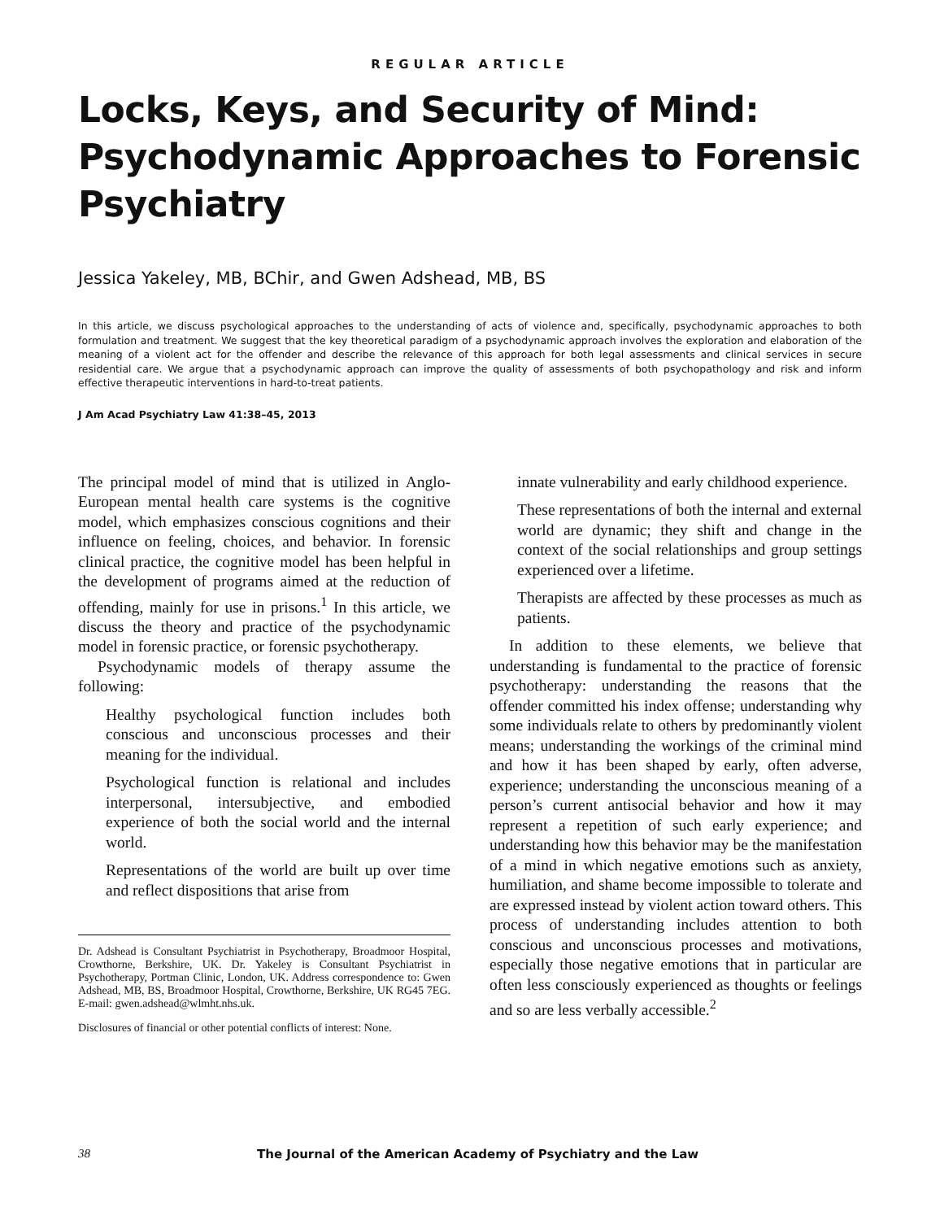REGULAR ARTICLE
Locks, Keys, and Security of Mind: Psychodynamic Approaches to Forensic Psychiatry
Jessica Yakeley, MB, BChir, and Gwen Adshead, MB, BS
In this article, we discuss psychological approaches to the understanding of acts of violence and, specifically, psychodynamic approaches to both formulation and treatment. We suggest that the key theoretical paradigm of a psychodynamic approach involves the exploration and elaboration of the meaning of a violent act for the offender and describe the relevance of this approach for both legal assessments and clinical services in secure residential care. We argue that a psychodynamic approach can improve the quality of assessments of both psychopathology and risk and inform effective therapeutic interventions in hard-to-treat patients.
J Am Acad Psychiatry Law 41:38–45, 2013
The principal model of mind that is utilized in Anglo-European mental health care systems is the cognitive model, which emphasizes conscious cognitions and their influence on feeling, choices, and behavior. In forensic clinical practice, the cognitive model has been helpful in the development of programs aimed at the reduction of offending, mainly for use in prisons.<sup>1</sup> In this article, we discuss the theory and practice of the psychodynamic model in forensic practice, or forensic psychotherapy.
Psychodynamic models of therapy assume the following:
Healthy psychological function includes both conscious and unconscious processes and their meaning for the individual.
Psychological function is relational and includes interpersonal, intersubjective, and embodied experience of both the social world and the internal world.
Representations of the world are built up over time and reflect dispositions that arise from
Dr. Adshead is Consultant Psychiatrist in Psychotherapy, Broadmoor Hospital, Crowthorne, Berkshire, UK. Dr. Yakeley is Consultant Psychiatrist in Psychotherapy, Portman Clinic, London, UK. Address correspondence to: Gwen Adshead, MB, BS, Broadmoor Hospital, Crowthorne, Berkshire, UK RG45 7EG. E-mail: gwen.adshead@wlmht.nhs.uk.
Disclosures of financial or other potential conflicts of interest: None.
innate vulnerability and early childhood experience.
These representations of both the internal and external world are dynamic; they shift and change in the context of the social relationships and group settings experienced over a lifetime.
Therapists are affected by these processes as much as patients.
In addition to these elements, we believe that understanding is fundamental to the practice of forensic psychotherapy: understanding the reasons that the offender committed his index offense; understanding why some individuals relate to others by predominantly violent means; understanding the workings of the criminal mind and how it has been shaped by early, often adverse, experience; understanding the unconscious meaning of a person’s current antisocial behavior and how it may represent a repetition of such early experience; and understanding how this behavior may be the manifestation of a mind in which negative emotions such as anxiety, humiliation, and shame become impossible to tolerate and are expressed instead by violent action toward others. This process of understanding includes attention to both conscious and unconscious processes and motivations, especially those negative emotions that in particular are often less consciously experienced as thoughts or feelings and so are less verbally accessible.<sup>2</sup>
38 The Journal of the American Academy of Psychiatry and the Law